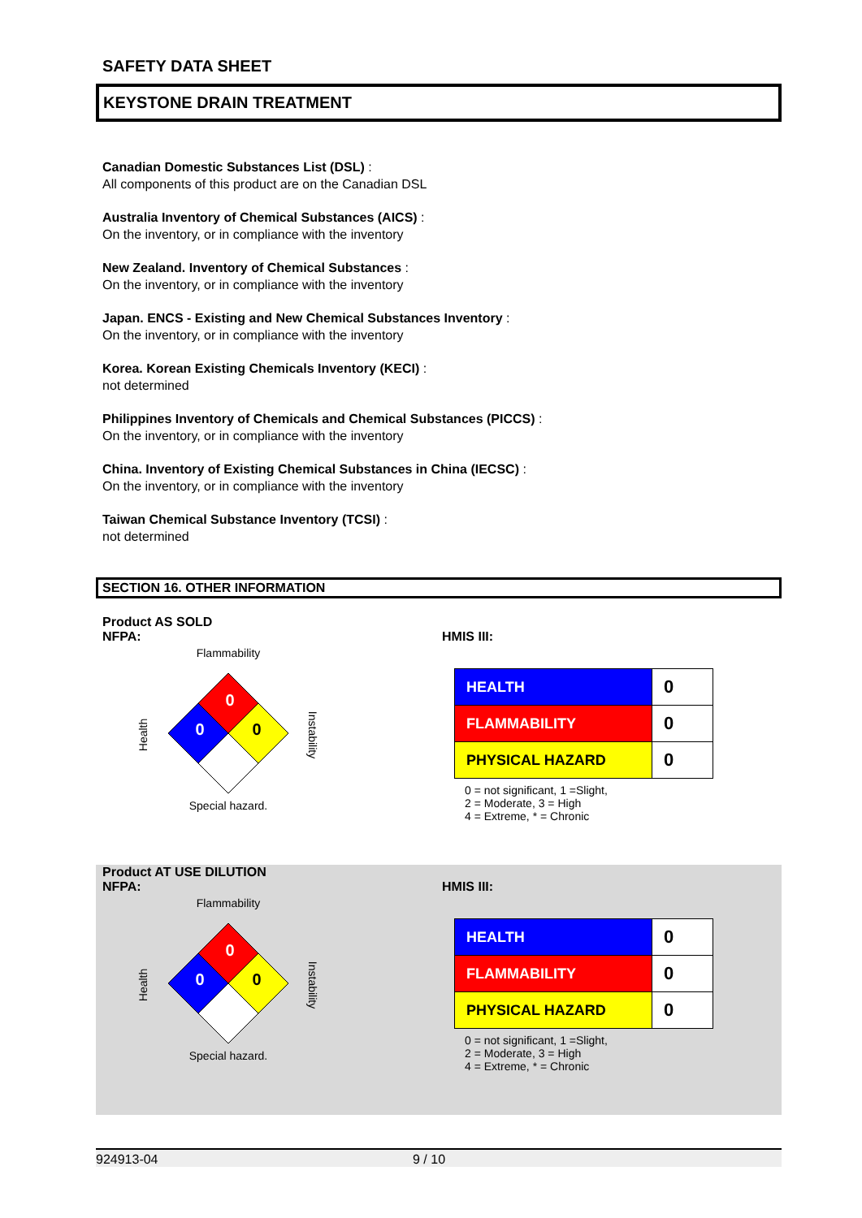SAFETY DATA SHEET
KEYSTONE DRAIN TREATMENT
Canadian Domestic Substances List (DSL) :
All components of this product are on the Canadian DSL
Australia Inventory of Chemical Substances (AICS) :
On the inventory, or in compliance with the inventory
New Zealand. Inventory of Chemical Substances :
On the inventory, or in compliance with the inventory
Japan. ENCS - Existing and New Chemical Substances Inventory :
On the inventory, or in compliance with the inventory
Korea. Korean Existing Chemicals Inventory (KECI) :
not determined
Philippines Inventory of Chemicals and Chemical Substances (PICCS) :
On the inventory, or in compliance with the inventory
China. Inventory of Existing Chemical Substances in China (IECSC) :
On the inventory, or in compliance with the inventory
Taiwan Chemical Substance Inventory (TCSI) :
not determined
SECTION 16. OTHER INFORMATION
Product AS SOLD
NFPA:
Flammability
0
0
0
Special hazard.
Health
Instability
HMIS III:
| HEALTH | 0 |
| FLAMMABILITY | 0 |
| PHYSICAL HAZARD | 0 |
0 = not significant, 1 =Slight,
2 = Moderate, 3 = High
4 = Extreme, * = Chronic
Product AT USE DILUTION
NFPA:
Flammability
0
0
0
Special hazard.
Health
Instability
HMIS III:
| HEALTH | 0 |
| FLAMMABILITY | 0 |
| PHYSICAL HAZARD | 0 |
0 = not significant, 1 =Slight,
2 = Moderate, 3 = High
4 = Extreme, * = Chronic
924913-04 9 / 10